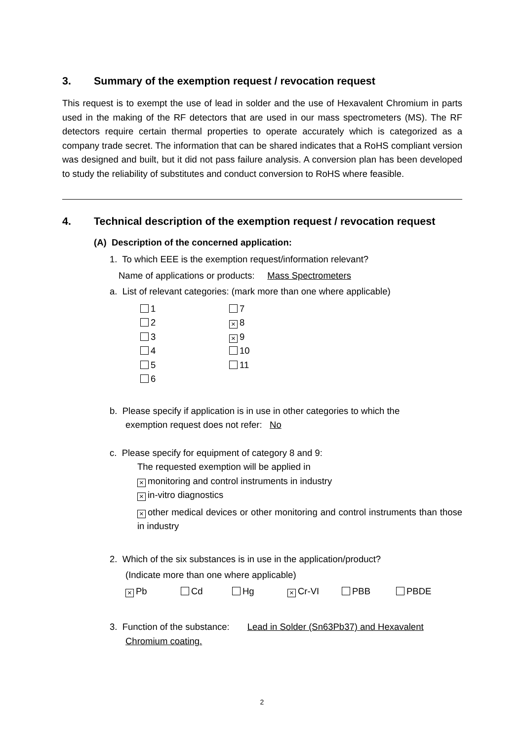3. Summary of the exemption request / revocation request
This request is to exempt the use of lead in solder and the use of Hexavalent Chromium in parts used in the making of the RF detectors that are used in our mass spectrometers (MS). The RF detectors require certain thermal properties to operate accurately which is categorized as a company trade secret. The information that can be shared indicates that a RoHS compliant version was designed and built, but it did not pass failure analysis. A conversion plan has been developed to study the reliability of substitutes and conduct conversion to RoHS where feasible.
4. Technical description of the exemption request / revocation request
(A) Description of the concerned application:
1. To which EEE is the exemption request/information relevant?
Name of applications or products: Mass Spectrometers
a. List of relevant categories: (mark more than one where applicable)
1
2
3
4
5
6
7
× 8
× 9
10
11
b. Please specify if application is in use in other categories to which the
exemption request does not refer: No
c. Please specify for equipment of category 8 and 9:
The requested exemption will be applied in
× monitoring and control instruments in industry
× in-vitro diagnostics
× other medical devices or other monitoring and control instruments than those in industry
2. Which of the six substances is in use in the application/product?
(Indicate more than one where applicable)
× Pb Cd Hg × Cr-VI PBB PBDE
3. Function of the substance: Lead in Solder (Sn63Pb37) and Hexavalent
Chromium coating.
2